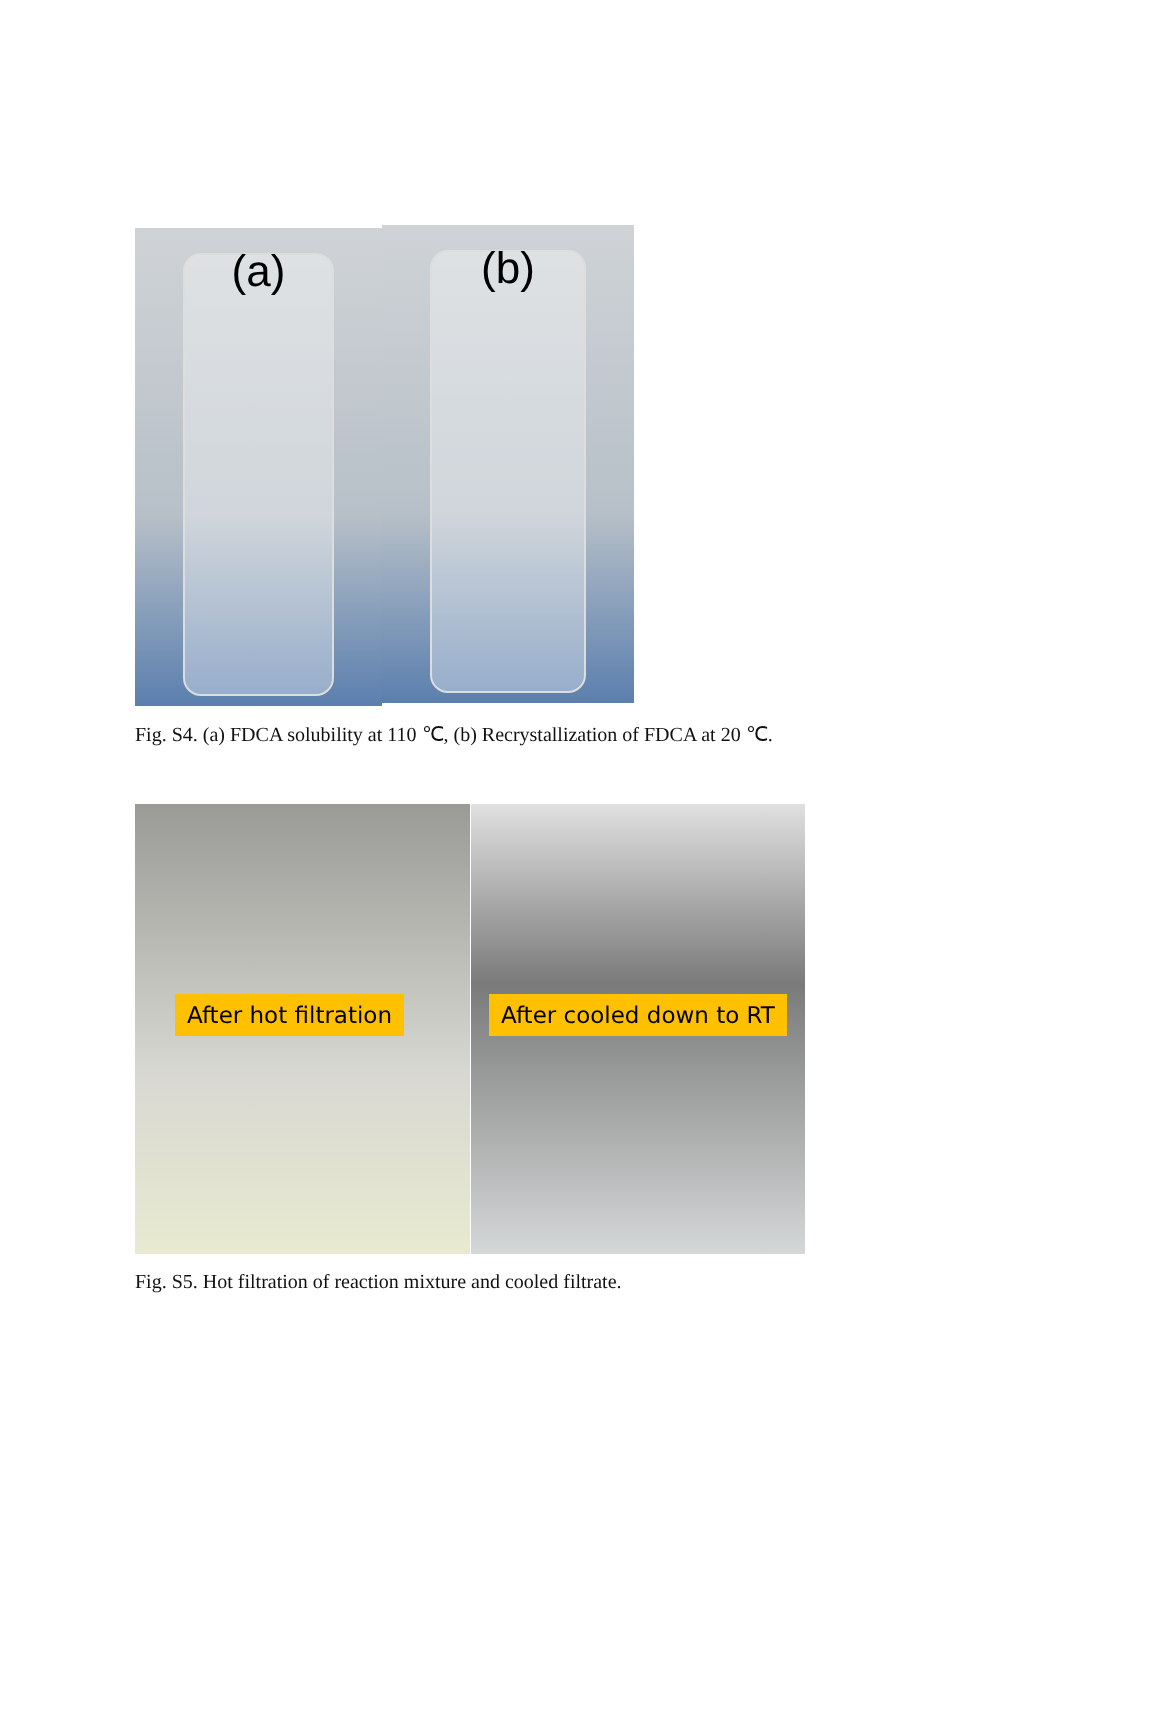(a)
(b)
Fig. S4. (a) FDCA solubility at 110 ℃, (b) Recrystallization of FDCA at 20 ℃.
After hot filtration After cooled down to RT
Fig. S5. Hot filtration of reaction mixture and cooled filtrate.